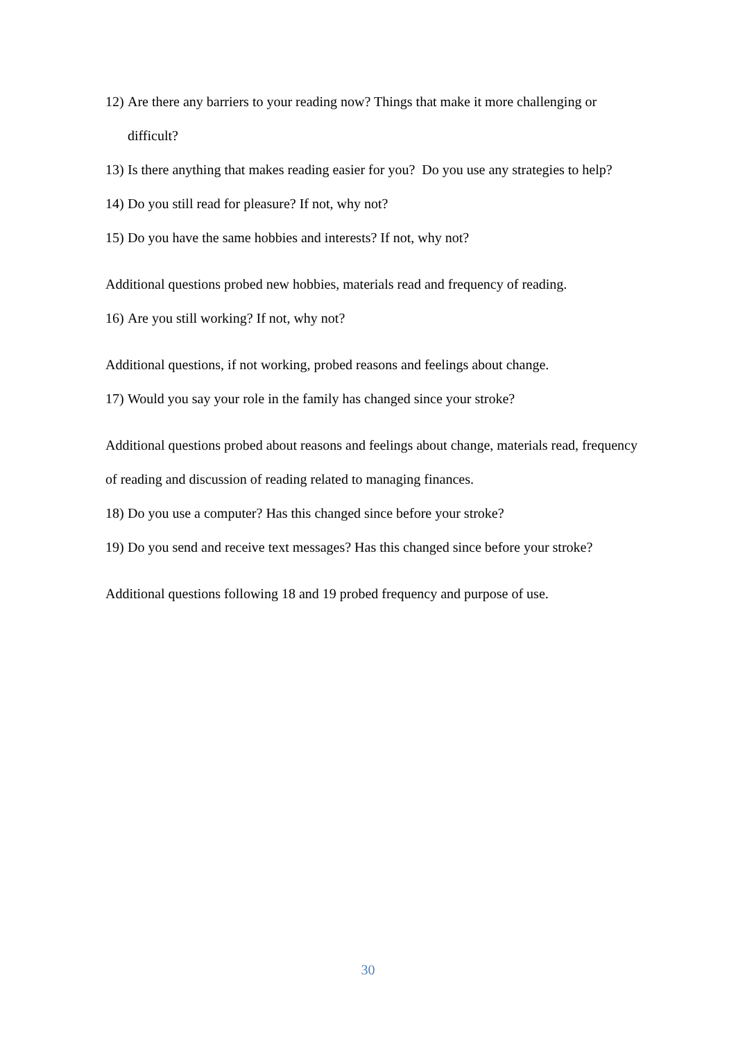12) Are there any barriers to your reading now? Things that make it more challenging or difficult?
13) Is there anything that makes reading easier for you? Do you use any strategies to help?
14) Do you still read for pleasure? If not, why not?
15) Do you have the same hobbies and interests? If not, why not?
Additional questions probed new hobbies, materials read and frequency of reading.
16) Are you still working? If not, why not?
Additional questions, if not working, probed reasons and feelings about change.
17) Would you say your role in the family has changed since your stroke?
Additional questions probed about reasons and feelings about change, materials read, frequency of reading and discussion of reading related to managing finances.
18) Do you use a computer? Has this changed since before your stroke?
19) Do you send and receive text messages? Has this changed since before your stroke?
Additional questions following 18 and 19 probed frequency and purpose of use.
30